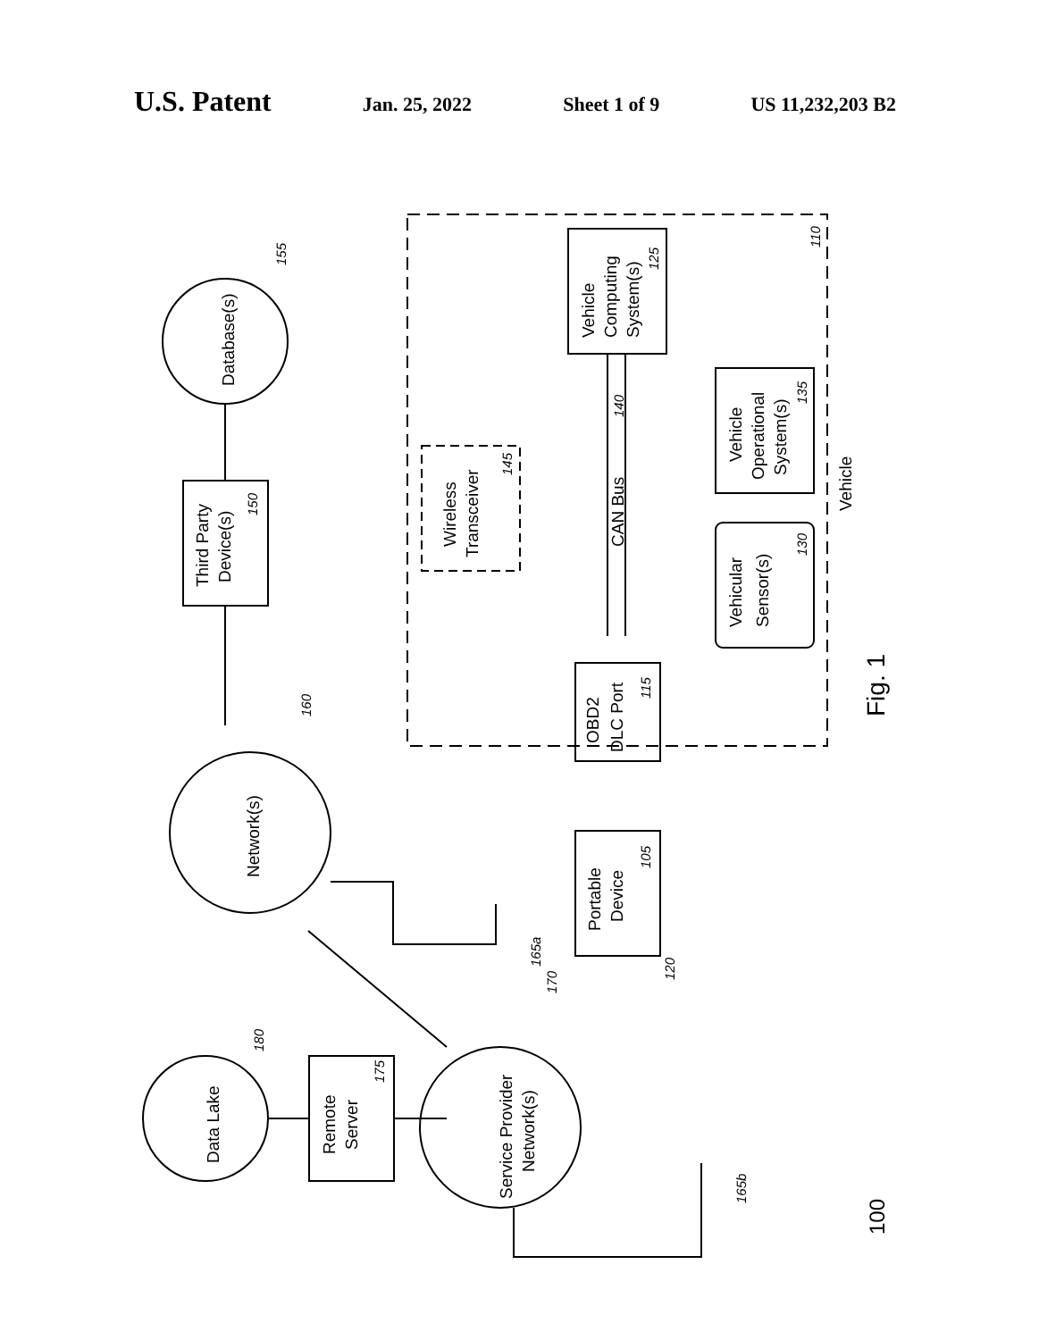U.S. Patent Jan. 25, 2022 Sheet 1 of 9 US 11,232,203 B2
Vehicle
Computing
System(s)
125
Vehicle
Operational
System(s)
135
Vehicular
Sensor(s)
130
Wireless
Transceiver
145
CAN Bus
140
OBD2
DLC Port
115
Portable
Device
105
Vehicle
110
Database(s)
155
Third Party
Device(s)
150
Network(s)
160
165a
170
Data Lake
180
Remote
Server
175
Service Provider
Network(s)
120
165b
Fig. 1
100